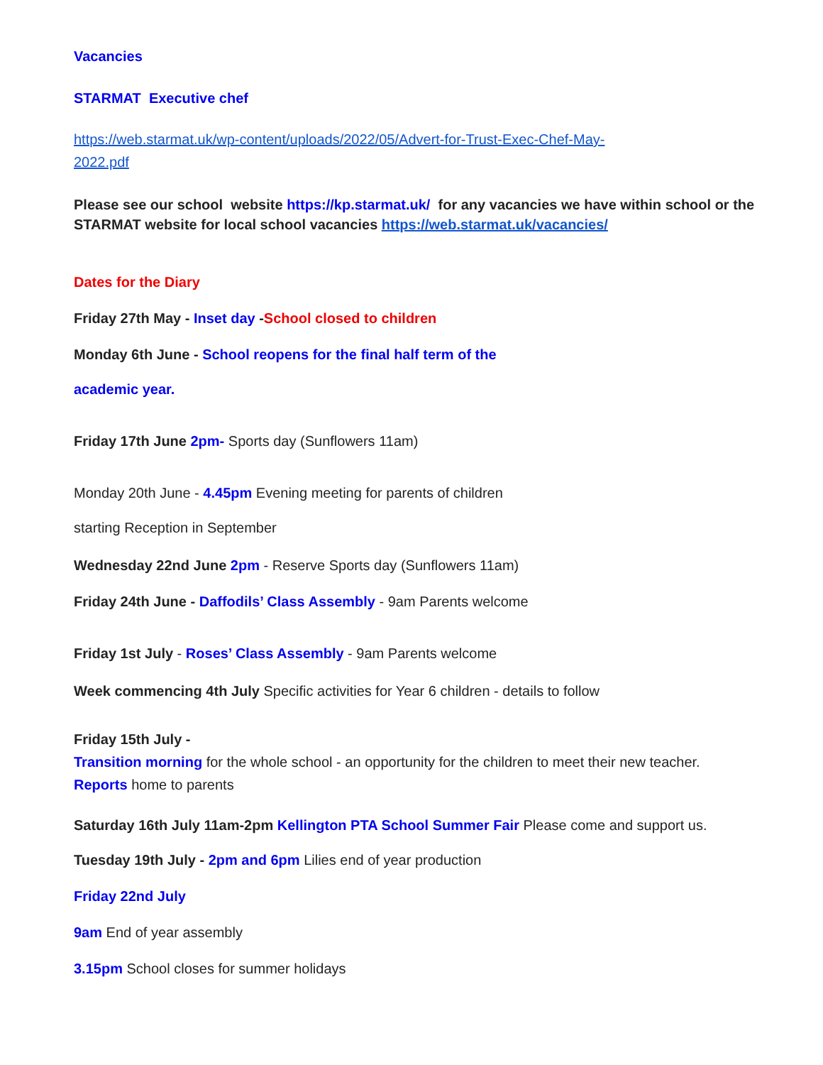Vacancies
STARMAT Executive chef
https://web.starmat.uk/wp-content/uploads/2022/05/Advert-for-Trust-Exec-Chef-May-2022.pdf
Please see our school website https://kp.starmat.uk/ for any vacancies we have within school or the STARMAT website for local school vacancies https://web.starmat.uk/vacancies/
Dates for the Diary
Friday 27th May - Inset day -School closed to children
Monday 6th June - School reopens for the final half term of the
academic year.
Friday 17th June 2pm- Sports day (Sunflowers 11am)
Monday 20th June - 4.45pm Evening meeting for parents of children
starting Reception in September
Wednesday 22nd June 2pm - Reserve Sports day (Sunflowers 11am)
Friday 24th June - Daffodils’ Class Assembly - 9am Parents welcome
Friday 1st July - Roses’ Class Assembly - 9am Parents welcome
Week commencing 4th July Specific activities for Year 6 children - details to follow
Friday 15th July -
Transition morning for the whole school - an opportunity for the children to meet their new teacher.
Reports home to parents
Saturday 16th July 11am-2pm Kellington PTA School Summer Fair Please come and support us.
Tuesday 19th July - 2pm and 6pm Lilies end of year production
Friday 22nd July
9am End of year assembly
3.15pm School closes for summer holidays